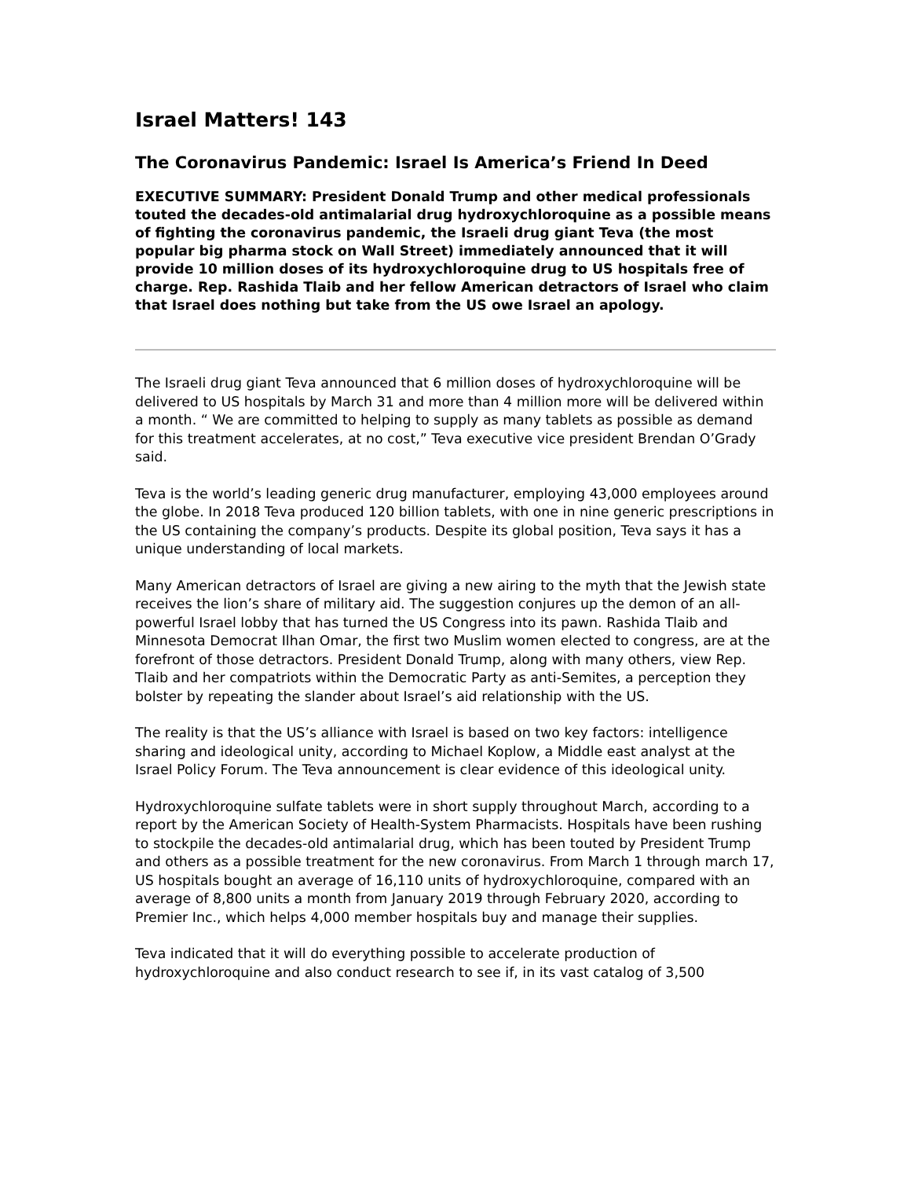Israel Matters! 143
The Coronavirus Pandemic: Israel Is America’s Friend In Deed
EXECUTIVE SUMMARY: President Donald Trump and other medical professionals touted the decades-old antimalarial drug hydroxychloroquine as a possible means of fighting the coronavirus pandemic, the Israeli drug giant Teva (the most popular big pharma stock on Wall Street) immediately announced that it will provide 10 million doses of its hydroxychloroquine drug to US hospitals free of charge. Rep. Rashida Tlaib and her fellow American detractors of Israel who claim that Israel does nothing but take from the US owe Israel an apology.
The Israeli drug giant Teva announced that 6 million doses of hydroxychloroquine will be delivered to US hospitals by March 31 and more than 4 million more will be delivered within a month. “ We are committed to helping to supply as many tablets as possible as demand for this treatment accelerates, at no cost,” Teva executive vice president Brendan O’Grady said.
Teva is the world’s leading generic drug manufacturer, employing 43,000 employees around the globe. In 2018 Teva produced 120 billion tablets, with one in nine generic prescriptions in the US containing the company’s products. Despite its global position, Teva says it has a unique understanding of local markets.
Many American detractors of Israel are giving a new airing to the myth that the Jewish state receives the lion’s share of military aid. The suggestion conjures up the demon of an all-powerful Israel lobby that has turned the US Congress into its pawn. Rashida Tlaib and Minnesota Democrat Ilhan Omar, the first two Muslim women elected to congress, are at the forefront of those detractors. President Donald Trump, along with many others, view Rep. Tlaib and her compatriots within the Democratic Party as anti-Semites, a perception they bolster by repeating the slander about Israel’s aid relationship with the US.
The reality is that the US’s alliance with Israel is based on two key factors: intelligence sharing and ideological unity, according to Michael Koplow, a Middle east analyst at the Israel Policy Forum. The Teva announcement is clear evidence of this ideological unity.
Hydroxychloroquine sulfate tablets were in short supply throughout March, according to a report by the American Society of Health-System Pharmacists. Hospitals have been rushing to stockpile the decades-old antimalarial drug, which has been touted by President Trump and others as a possible treatment for the new coronavirus. From March 1 through march 17, US hospitals bought an average of 16,110 units of hydroxychloroquine, compared with an average of 8,800 units a month from January 2019 through February 2020, according to Premier Inc., which helps 4,000 member hospitals buy and manage their supplies.
Teva indicated that it will do everything possible to accelerate production of hydroxychloroquine and also conduct research to see if, in its vast catalog of 3,500